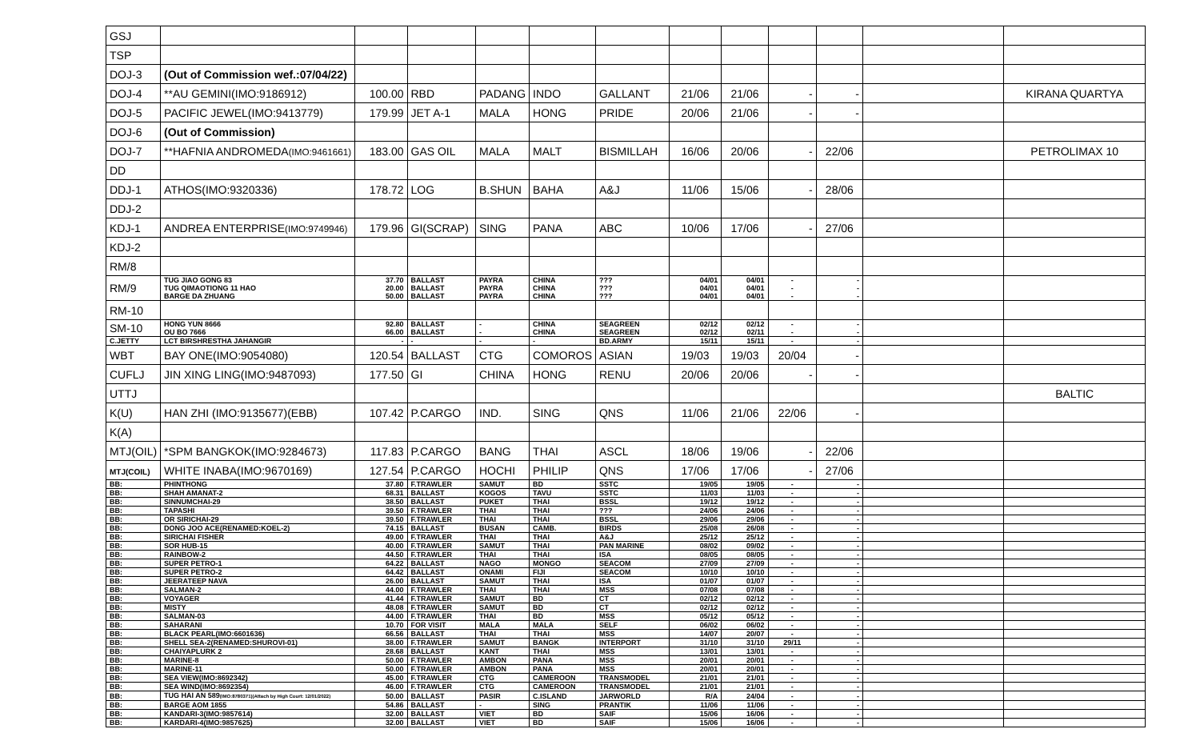| GSJ | | | | | | | | | | | | |
| TSP | | | | | | | | | | | | |
| DOJ-3 | (Out of Commission wef.:07/04/22) | | | | | | | | | | | |
| DOJ-4 | **AU GEMINI(IMO:9186912) | 100.00 | RBD | PADANG | INDO | GALLANT | 21/06 | 21/06 | - | - | | KIRANA QUARTYA |
| DOJ-5 | PACIFIC JEWEL(IMO:9413779) | 179.99 | JET A-1 | MALA | HONG | PRIDE | 20/06 | 21/06 | - | - | | |
| DOJ-6 | (Out of Commission) | | | | | | | | | | | |
| DOJ-7 | **HAFNIA ANDROMEDA (IMO:9461661) | 183.00 | GAS OIL | MALA | MALT | BISMILLAH | 16/06 | 20/06 | - | 22/06 | | PETROLIMAX 10 |
| DD | | | | | | | | | | | | |
| DDJ-1 | ATHOS(IMO:9320336) | 178.72 | LOG | B.SHUN | BAHA | A&J | 11/06 | 15/06 | - | 28/06 | | |
| DDJ-2 | | | | | | | | | | | | |
| KDJ-1 | ANDREA ENTERPRISE (IMO:9749946) | 179.96 | GI(SCRAP) | SING | PANA | ABC | 10/06 | 17/06 | - | 27/06 | | |
| KDJ-2 | | | | | | | | | | | | |
| RM/8 | | | | | | | | | | | | |
| RM/9 | TUG JIAO GONG 83 TUG QIMAOTIONG 11 HAO BARGE DA ZHUANG | 37.70 20.00 50.00 | BALLAST BALLAST BALLAST | PAYRA PAYRA PAYRA | CHINA CHINA CHINA | ??? ??? ??? | 04/01 04/01 04/01 | 04/01 04/01 04/01 | - - - | - - - | | |
| RM-10 | | | | | | | | | | | | |
| SM-10 | HONG YUN 8666 OU BO 7666 | 92.80 66.00 | BALLAST BALLAST | - - | CHINA CHINA | SEAGREEN SEAGREEN | 02/12 02/12 | 02/12 02/11 | - - | - - | | |
| C.JETTY | LCT BIRSHRESTHA JAHANGIR | - | - | - | - | BD.ARMY | 15/11 | 15/11 | - | - | | |
| WBT | BAY ONE(IMO:9054080) | 120.54 | BALLAST | CTG | COMOROS | ASIAN | 19/03 | 19/03 | 20/04 | - | | |
| CUFLJ | JIN XING LING(IMO:9487093) | 177.50 | GI | CHINA | HONG | RENU | 20/06 | 20/06 | - | - | | |
| UTTJ | | | | | | | | | | | | BALTIC |
| K(U) | HAN ZHI (IMO:9135677)(EBB) | 107.42 | P.CARGO | IND. | SING | QNS | 11/06 | 21/06 | 22/06 | - | | |
| K(A) | | | | | | | | | | | | |
| MTJ(OIL) | *SPM BANGKOK(IMO:9284673) | 117.83 | P.CARGO | BANG | THAI | ASCL | 18/06 | 19/06 | - | 22/06 | | |
| MTJ(COIL) | WHITE INABA(IMO:9670169) | 127.54 | P.CARGO | HOCHI | PHILIP | QNS | 17/06 | 17/06 | - | 27/06 | | |
| BB: | PHINTHONG | 37.80 | F.TRAWLER | SAMUT | BD | SSTC | 19/05 | 19/05 | - | - | | |
| BB: | SHAH AMANAT-2 | 68.31 | BALLAST | KOGOS | TAVU | SSTC | 11/03 | 11/03 | - | - | | |
| BB: | SINNUMCHAI-29 | 38.50 | BALLAST | PUKET | THAI | BSSL | 19/12 | 19/12 | - | - | | |
| BB: | TAPASHI | 39.50 | F.TRAWLER | THAI | THAI | ??? | 24/06 | 24/06 | - | - | | |
| BB: | OR SIRICHAI-29 | 39.50 | F.TRAWLER | THAI | THAI | BSSL | 29/06 | 29/06 | - | - | | |
| BB: | DONG JOO ACE(RENAMED:KOEL-2) | 74.15 | BALLAST | BUSAN | CAMB. | BIRDS | 25/08 | 26/08 | - | - | | |
| BB: | SIRICHAI FISHER | 49.00 | F.TRAWLER | THAI | THAI | A&J | 25/12 | 25/12 | - | - | | |
| BB: | SOR HUB-15 | 40.00 | F.TRAWLER | SAMUT | THAI | PAN MARINE | 08/02 | 09/02 | - | - | | |
| BB: | RAINBOW-2 | 44.50 | F.TRAWLER | THAI | THAI | ISA | 08/05 | 08/05 | - | - | | |
| BB: | SUPER PETRO-1 | 64.22 | BALLAST | NAGO | MONGO | SEACOM | 27/09 | 27/09 | - | - | | |
| BB: | SUPER PETRO-2 | 64.42 | BALLAST | ONAMI | FIJI | SEACOM | 10/10 | 10/10 | - | - | | |
| BB: | JEERATEEP NAVA | 26.00 | BALLAST | SAMUT | THAI | ISA | 01/07 | 01/07 | - | - | | |
| BB: | SALMAN-2 | 44.00 | F.TRAWLER | THAI | THAI | MSS | 07/08 | 07/08 | - | - | | |
| BB: | VOYAGER | 41.44 | F.TRAWLER | SAMUT | BD | CT | 02/12 | 02/12 | - | - | | |
| BB: | MISTY | 48.08 | F.TRAWLER | SAMUT | BD | CT | 02/12 | 02/12 | - | - | | |
| BB: | SALMAN-03 | 44.00 | F.TRAWLER | THAI | BD | MSS | 05/12 | 05/12 | - | - | | |
| BB: | SAHARANI | 10.70 | FOR VISIT | MALA | MALA | SELF | 06/02 | 06/02 | - | - | | |
| BB: | BLACK PEARL(IMO:6601636) | 66.56 | BALLAST | THAI | THAI | MSS | 14/07 | 20/07 | - | - | | |
| BB: | SHELL SEA-2(RENAMED:SHUROVI-01) | 38.00 | F.TRAWLER | SAMUT | BANGK | INTERPORT | 31/10 | 31/10 | 29/11 | - | | |
| BB: | CHAIYAPLURK 2 | 28.68 | BALLAST | KANT | THAI | MSS | 13/01 | 13/01 | - | - | | |
| BB: | MARINE-8 | 50.00 | F.TRAWLER | AMBON | PANA | MSS | 20/01 | 20/01 | - | - | | |
| BB: | MARINE-11 | 50.00 | F.TRAWLER | AMBON | PANA | MSS | 20/01 | 20/01 | - | - | | |
| BB: | SEA VIEW(IMO:8692342) | 45.00 | F.TRAWLER | CTG | CAMEROON | TRANSMODEL | 21/01 | 21/01 | - | - | | |
| BB: | SEA WIND(IMO:8692354) | 46.00 | F.TRAWLER | CTG | CAMEROON | TRANSMODEL | 21/01 | 21/01 | - | - | | |
| BB: | TUG HAI AN 589 (IMO:8780371)(Attach by High Court: 12/01/2022) | 50.00 | BALLAST | PASIR | C.ISLAND | JARWORLD | R/A | 24/04 | - | - | | |
| BB: | BARGE AOM 1855 | 54.86 | BALLAST | - | SING | PRANTIK | 11/06 | 11/06 | - | - | | |
| BB: | KANDARI-3(IMO:9857614) | 32.00 | BALLAST | VIET | BD | SAIF | 15/06 | 16/06 | - | - | | |
| BB: | KARDARI-4(IMO:9857625) | 32.00 | BALLAST | VIET | BD | SAIF | 15/06 | 16/06 | - | - | | |